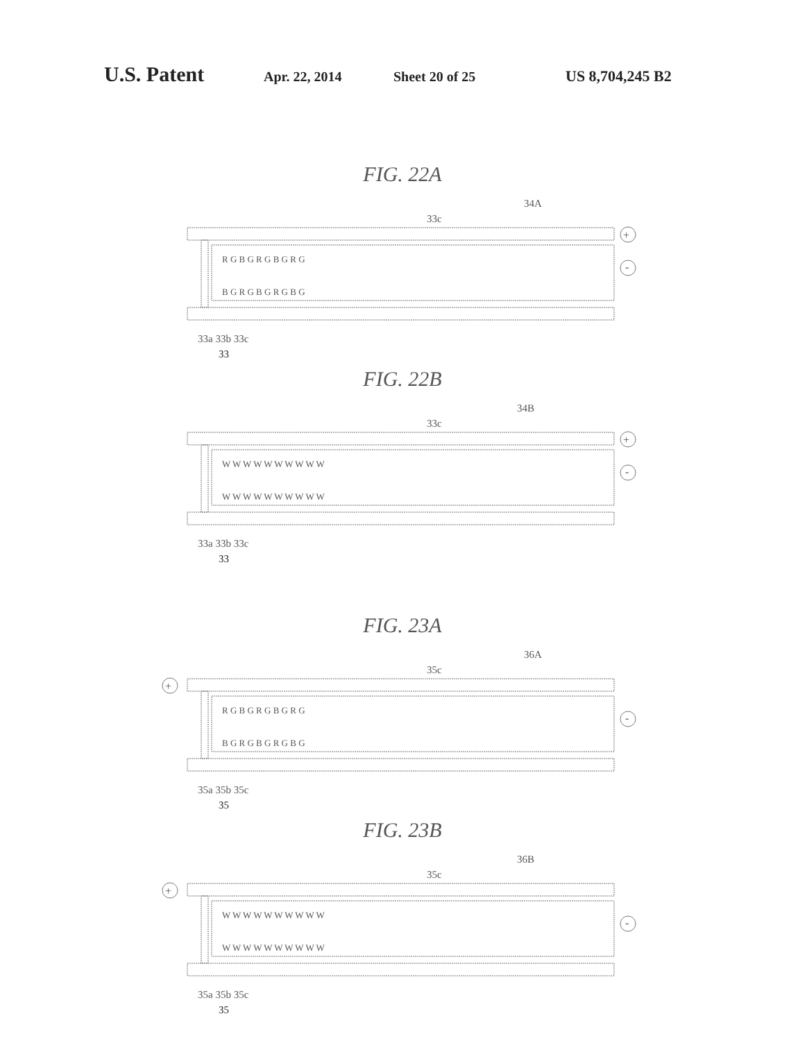U.S. Patent
Apr. 22, 2014 Sheet 20 of 25 US 8,704,245 B2
FIG. 22A
+
-
R G B G R G B G R G
B G R G B G R G B G
34A
33c
33a 33b 33c
33
FIG. 22B
+
-
W W W W W W W W W W
W W W W W W W W W W
34B
33c
33a 33b 33c
33
FIG. 23A
+
-
R G B G R G B G R G
B G R G B G R G B G
36A
35c
35a 35b 35c
35
FIG. 23B
+
-
W W W W W W W W W W
W W W W W W W W W W
36B
35c
35a 35b 35c
35